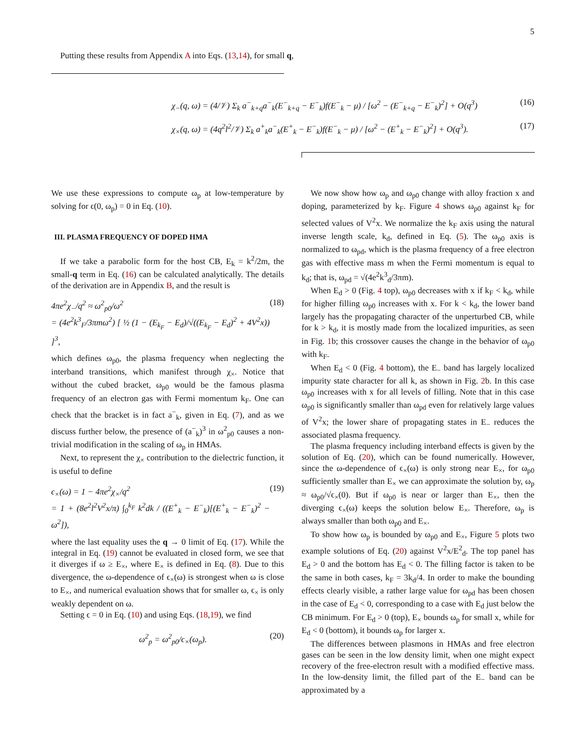5
Putting these results from Appendix A into Eqs. (13,14), for small q,
χ<sub>−</sub>(q, ω) = (4/𝒱) Σ<sub>k</sub> a<sup>−</sup><sub>k+q</sub>a<sup>−</sup><sub>k</sub>(E<sup>−</sup><sub>k+q</sub> − E<sup>−</sup><sub>k</sub>)f(E<sup>−</sup><sub>k</sub> − μ) / [ω<sup>2</sup> − (E<sup>−</sup><sub>k+q</sub> − E<sup>−</sup><sub>k</sub>)<sup>2</sup>] + O(q<sup>3</sup>) (16)
χ<sub>×</sub>(q, ω) = (4q<sup>2</sup>l<sup>2</sup>/𝒱) Σ<sub>k</sub> a<sup>+</sup><sub>k</sub>a<sup>−</sup><sub>k</sub>(E<sup>+</sup><sub>k</sub> − E<sup>−</sup><sub>k</sub>)f(E<sup>−</sup><sub>k</sub> − μ) / [ω<sup>2</sup> − (E<sup>+</sup><sub>k</sub> − E<sup>−</sup><sub>k</sub>)<sup>2</sup>] + O(q<sup>3</sup>). (17)
We use these expressions to compute ω<sub>p</sub> at low-temperature by solving for ϵ(0, ω<sub>p</sub>) = 0 in Eq. (10).
III. PLASMA FREQUENCY OF DOPED HMA
If we take a parabolic form for the host CB, E<sub>k</sub> = k<sup>2</sup>/2m, the small-q term in Eq. (16) can be calculated analytically. The details of the derivation are in Appendix B, and the result is
4πe<sup>2</sup>χ<sub>−</sub>/q<sup>2</sup> ≈ ω<sup>2</sup><sub>p0</sub>/ω<sup>2</sup>
= (4e<sup>2</sup>k<sup>3</sup><sub>F</sub>/3πmω<sup>2</sup>) [ ½ (1 − (E<sub>k<sub>F</sub></sub> − E<sub>d</sub>)/√((E<sub>k<sub>F</sub></sub> − E<sub>d</sub>)<sup>2</sup> + 4V<sup>2</sup>x)) ]<sup>3</sup>, (18)
which defines ω<sub>p0</sub>, the plasma frequency when neglecting the interband transitions, which manifest through χ<sub>×</sub>. Notice that without the cubed bracket, ω<sub>p0</sub> would be the famous plasma frequency of an electron gas with Fermi momentum k<sub>F</sub>. One can check that the bracket is in fact a<sup>−</sup><sub>k</sub>, given in Eq. (7), and as we discuss further below, the presence of (a<sup>−</sup><sub>k</sub>)<sup>3</sup> in ω<sup>2</sup><sub>p0</sub> causes a non-trivial modification in the scaling of ω<sub>p</sub> in HMAs.
Next, to represent the χ<sub>×</sub> contribution to the dielectric function, it is useful to define
ϵ<sub>×</sub>(ω) = 1 − 4πe<sup>2</sup>χ<sub>×</sub>/q<sup>2</sup>
= 1 + (8e<sup>2</sup>l<sup>2</sup>V<sup>2</sup>x/π) ∫<sub>0</sub><sup>k<sub>F</sub></sup> k<sup>2</sup>dk / ((E<sup>+</sup><sub>k</sub> − E<sup>−</sup><sub>k</sub>)[(E<sup>+</sup><sub>k</sub> − E<sup>−</sup><sub>k</sub>)<sup>2</sup> − ω<sup>2</sup>]), (19)
where the last equality uses the q → 0 limit of Eq. (17). While the integral in Eq. (19) cannot be evaluated in closed form, we see that it diverges if ω ≥ E<sub>×</sub>, where E<sub>×</sub> is defined in Eq. (8). Due to this divergence, the ω-dependence of ϵ<sub>×</sub>(ω) is strongest when ω is close to E<sub>×</sub>, and numerical evaluation shows that for smaller ω, ϵ<sub>×</sub> is only weakly dependent on ω.
Setting ϵ = 0 in Eq. (10) and using Eqs. (18,19), we find
ω<sup>2</sup><sub>p</sub> = ω<sup>2</sup><sub>p0</sub>/ϵ<sub>×</sub>(ω<sub>p</sub>). (20)
We now show how ω<sub>p</sub> and ω<sub>p0</sub> change with alloy fraction x and doping, parameterized by k<sub>F</sub>. Figure 4 shows ω<sub>p0</sub> against k<sub>F</sub> for selected values of V<sup>2</sup>x. We normalize the k<sub>F</sub> axis using the natural inverse length scale, k<sub>d</sub>, defined in Eq. (5). The ω<sub>p0</sub> axis is normalized to ω<sub>pd</sub>, which is the plasma frequency of a free electron gas with effective mass m when the Fermi momentum is equal to k<sub>d</sub>; that is, ω<sub>pd</sub> = √(4e<sup>2</sup>k<sup>3</sup><sub>d</sub>/3πm).
When E<sub>d</sub> > 0 (Fig. 4 top), ω<sub>p0</sub> decreases with x if k<sub>F</sub> < k<sub>d</sub>, while for higher filling ω<sub>p0</sub> increases with x. For k < k<sub>d</sub>, the lower band largely has the propagating character of the unperturbed CB, while for k > k<sub>d</sub>, it is mostly made from the localized impurities, as seen in Fig. 1b; this crossover causes the change in the behavior of ω<sub>p0</sub> with k<sub>F</sub>.
When E<sub>d</sub> < 0 (Fig. 4 bottom), the E<sub>−</sub> band has largely localized impurity state character for all k, as shown in Fig. 2b. In this case ω<sub>p0</sub> increases with x for all levels of filling. Note that in this case ω<sub>p0</sub> is significantly smaller than ω<sub>pd</sub> even for relatively large values of V<sup>2</sup>x; the lower share of propagating states in E<sub>−</sub> reduces the associated plasma frequency.
The plasma frequency including interband effects is given by the solution of Eq. (20), which can be found numerically. However, since the ω-dependence of ϵ<sub>×</sub>(ω) is only strong near E<sub>×</sub>, for ω<sub>p0</sub> sufficiently smaller than E<sub>×</sub> we can approximate the solution by, ω<sub>p</sub> ≈ ω<sub>p0</sub>/√ϵ<sub>×</sub>(0). But if ω<sub>p0</sub> is near or larger than E<sub>×</sub>, then the diverging ϵ<sub>×</sub>(ω) keeps the solution below E<sub>×</sub>. Therefore, ω<sub>p</sub> is always smaller than both ω<sub>p0</sub> and E<sub>×</sub>.
To show how ω<sub>p</sub> is bounded by ω<sub>p0</sub> and E<sub>×</sub>, Figure 5 plots two example solutions of Eq. (20) against V<sup>2</sup>x/E<sup>2</sup><sub>d</sub>. The top panel has E<sub>d</sub> > 0 and the bottom has E<sub>d</sub> < 0. The filling factor is taken to be the same in both cases, k<sub>F</sub> = 3k<sub>d</sub>/4. In order to make the bounding effects clearly visible, a rather large value for ω<sub>pd</sub> has been chosen in the case of E<sub>d</sub> < 0, corresponding to a case with E<sub>d</sub> just below the CB minimum. For E<sub>d</sub> > 0 (top), E<sub>×</sub> bounds ω<sub>p</sub> for small x, while for E<sub>d</sub> < 0 (bottom), it bounds ω<sub>p</sub> for larger x.
The differences between plasmons in HMAs and free electron gases can be seen in the low density limit, when one might expect recovery of the free-electron result with a modified effective mass. In the low-density limit, the filled part of the E<sub>−</sub> band can be approximated by a